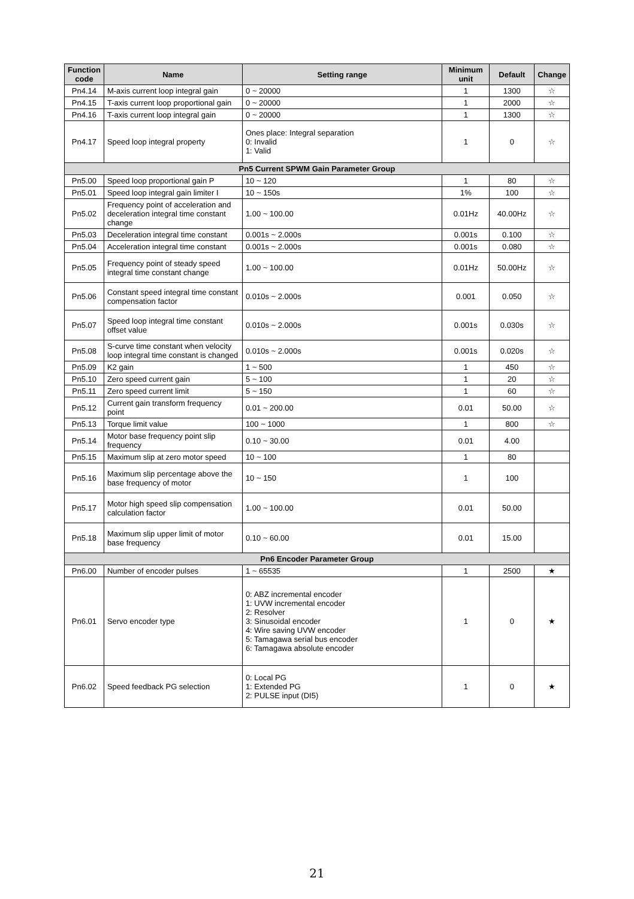| Function code | Name | Setting range | Minimum unit | Default | Change |
| --- | --- | --- | --- | --- | --- |
| Pn4.14 | M-axis current loop integral gain | 0 ~ 20000 | 1 | 1300 | ☆ |
| Pn4.15 | T-axis current loop proportional gain | 0 ~ 20000 | 1 | 2000 | ☆ |
| Pn4.16 | T-axis current loop integral gain | 0 ~ 20000 | 1 | 1300 | ☆ |
| Pn4.17 | Speed loop integral property | Ones place: Integral separation 0: Invalid 1: Valid | 1 | 0 | ☆ |
| Pn5 Current SPWM Gain Parameter Group | | | | | |
| Pn5.00 | Speed loop proportional gain P | 10 ~ 120 | 1 | 80 | ☆ |
| Pn5.01 | Speed loop integral gain limiter I | 10 ~ 150s | 1% | 100 | ☆ |
| Pn5.02 | Frequency point of acceleration and deceleration integral time constant change | 1.00 ~ 100.00 | 0.01Hz | 40.00Hz | ☆ |
| Pn5.03 | Deceleration integral time constant | 0.001s ~ 2.000s | 0.001s | 0.100 | ☆ |
| Pn5.04 | Acceleration integral time constant | 0.001s ~ 2.000s | 0.001s | 0.080 | ☆ |
| Pn5.05 | Frequency point of steady speed integral time constant change | 1.00 ~ 100.00 | 0.01Hz | 50.00Hz | ☆ |
| Pn5.06 | Constant speed integral time constant compensation factor | 0.010s ~ 2.000s | 0.001 | 0.050 | ☆ |
| Pn5.07 | Speed loop integral time constant offset value | 0.010s ~ 2.000s | 0.001s | 0.030s | ☆ |
| Pn5.08 | S-curve time constant when velocity loop integral time constant is changed | 0.010s ~ 2.000s | 0.001s | 0.020s | ☆ |
| Pn5.09 | K2 gain | 1 ~ 500 | 1 | 450 | ☆ |
| Pn5.10 | Zero speed current gain | 5 ~ 100 | 1 | 20 | ☆ |
| Pn5.11 | Zero speed current limit | 5 ~ 150 | 1 | 60 | ☆ |
| Pn5.12 | Current gain transform frequency point | 0.01 ~ 200.00 | 0.01 | 50.00 | ☆ |
| Pn5.13 | Torque limit value | 100 ~ 1000 | 1 | 800 | ☆ |
| Pn5.14 | Motor base frequency point slip frequency | 0.10 ~ 30.00 | 0.01 | 4.00 | |
| Pn5.15 | Maximum slip at zero motor speed | 10 ~ 100 | 1 | 80 | |
| Pn5.16 | Maximum slip percentage above the base frequency of motor | 10 ~ 150 | 1 | 100 | |
| Pn5.17 | Motor high speed slip compensation calculation factor | 1.00 ~ 100.00 | 0.01 | 50.00 | |
| Pn5.18 | Maximum slip upper limit of motor base frequency | 0.10 ~ 60.00 | 0.01 | 15.00 | |
| Pn6 Encoder Parameter Group | | | | | |
| Pn6.00 | Number of encoder pulses | 1 ~ 65535 | 1 | 2500 | ★ |
| Pn6.01 | Servo encoder type | 0: ABZ incremental encoder 1: UVW incremental encoder 2: Resolver 3: Sinusoidal encoder 4: Wire saving UVW encoder 5: Tamagawa serial bus encoder 6: Tamagawa absolute encoder | 1 | 0 | ★ |
| Pn6.02 | Speed feedback PG selection | 0: Local PG 1: Extended PG 2: PULSE input (DI5) | 1 | 0 | ★ |
21